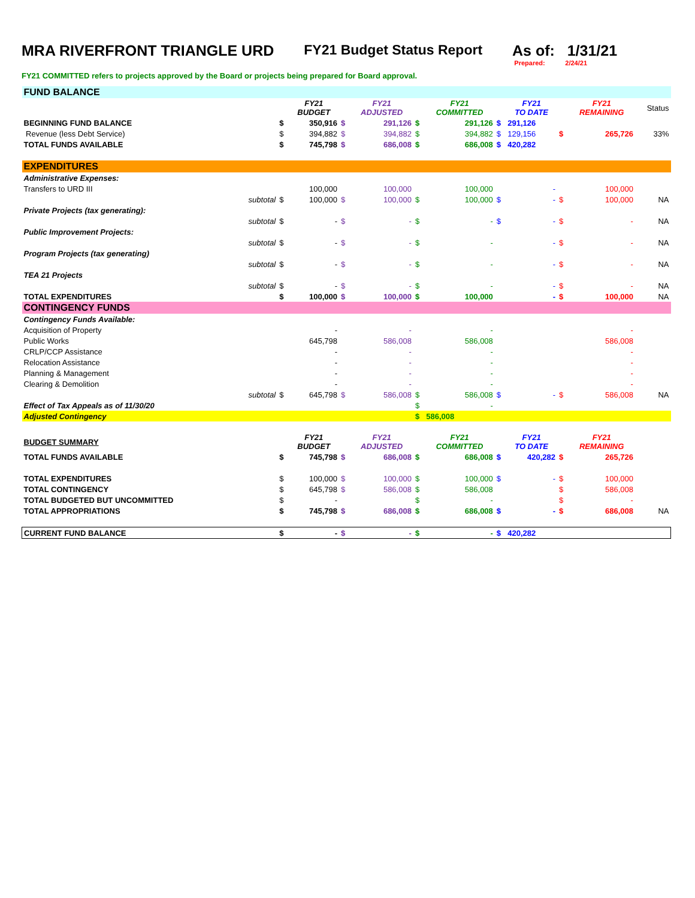MRA RIVERFRONT TRIANGLE URD FY21 Budget Status Report As of: 1/31/21
Prepared: 2/24/21
FY21 COMMITTED refers to projects approved by the Board or projects being prepared for Board approval.
| FUND BALANCE | | | | | | | | | | | | |
| | | | FY21 BUDGET | | FY21 ADJUSTED | | FY21 COMMITTED | | FY21 TO DATE | | FY21 REMAINING | Status |
| BEGINNING FUND BALANCE | | $ | 350,916 | $ | 291,126 | $ | 291,126 | $ | 291,126 | | | |
| Revenue (less Debt Service) | | $ | 394,882 | $ | 394,882 | $ | 394,882 | $ | 129,156 | $ | 265,726 | 33% |
| TOTAL FUNDS AVAILABLE | | $ | 745,798 | $ | 686,008 | $ | 686,008 | $ | 420,282 | | | |
| EXPENDITURES | | | | | | | | | | | | |
| Administrative Expenses: | | | | | | | | | | | | |
| Transfers to URD III | | | 100,000 | | 100,000 | | 100,000 | | - | | 100,000 | |
| | subtotal | $ | 100,000 | $ | 100,000 | $ | 100,000 | $ | - | $ | 100,000 | NA |
| Private Projects (tax generating): | | | | | | | | | | | | |
| | subtotal | $ | - | $ | - | $ | - | $ | - | $ | - | NA |
| Public Improvement Projects: | | | | | | | | | | | | |
| | subtotal | $ | - | $ | - | $ | - | | - | $ | - | NA |
| Program Projects (tax generating) | | | | | | | | | | | | |
| | subtotal | $ | - | $ | - | $ | - | | - | $ | - | NA |
| TEA 21 Projects | | | | | | | | | | | | |
| | subtotal | $ | - | $ | - | $ | - | | - | $ | - | NA |
| TOTAL EXPENDITURES | | $ | 100,000 | $ | 100,000 | $ | 100,000 | | - | $ | 100,000 | NA |
| CONTINGENCY FUNDS | | | | | | | | | | | | |
| Contingency Funds Available: | | | | | | | | | | | | |
| Acquisition of Property | | | - | | - | | - | | | | - | |
| Public Works | | | 645,798 | | 586,008 | | 586,008 | | | | 586,008 | |
| CRLP/CCP Assistance | | | - | | - | | - | | | | - | |
| Relocation Assistance | | | - | | - | | - | | | | - | |
| Planning & Management | | | - | | - | | - | | | | - | |
| Clearing & Demolition | | | - | | - | | - | | | | - | |
| | subtotal | $ | 645,798 | $ | 586,008 | $ | 586,008 | $ | - | $ | 586,008 | NA |
| Effect of Tax Appeals as of 11/30/20 | | | | | | $ | - | | | | | |
| Adjusted Contingency | | | | | | $ | 586,008 | | | | | |
| BUDGET SUMMARY | | | FY21 BUDGET | | FY21 ADJUSTED | | FY21 COMMITTED | | FY21 TO DATE | | FY21 REMAINING | |
| TOTAL FUNDS AVAILABLE | | $ | 745,798 | $ | 686,008 | $ | 686,008 | $ | 420,282 | $ | 265,726 | |
| TOTAL EXPENDITURES | | $ | 100,000 | $ | 100,000 | $ | 100,000 | $ | - | $ | 100,000 | |
| TOTAL CONTINGENCY | | $ | 645,798 | $ | 586,008 | $ | 586,008 | | | $ | 586,008 | |
| TOTAL BUDGETED BUT UNCOMMITTED | | $ | - | | | $ | - | | | $ | - | |
| TOTAL APPROPRIATIONS | | $ | 745,798 | $ | 686,008 | $ | 686,008 | $ | - | $ | 686,008 | NA |
| CURRENT FUND BALANCE | | $ | - | $ | - | $ | - | $ | 420,282 | | | |